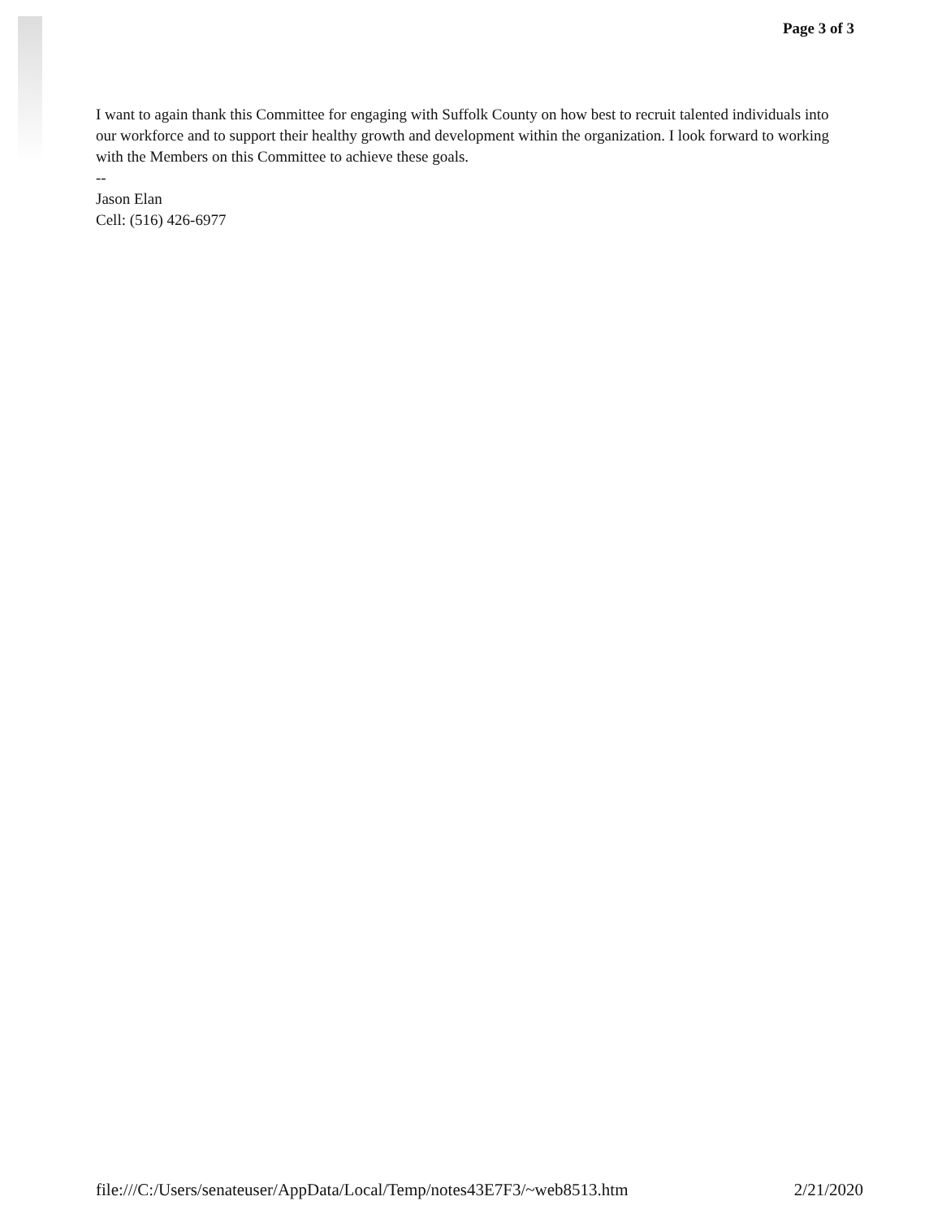Page 3 of 3
I want to again thank this Committee for engaging with Suffolk County on how best to recruit talented individuals into our workforce and to support their healthy growth and development within the organization. I look forward to working with the Members on this Committee to achieve these goals.
--
Jason Elan
Cell: (516) 426-6977
file:///C:/Users/senateuser/AppData/Local/Temp/notes43E7F3/~web8513.htm 2/21/2020